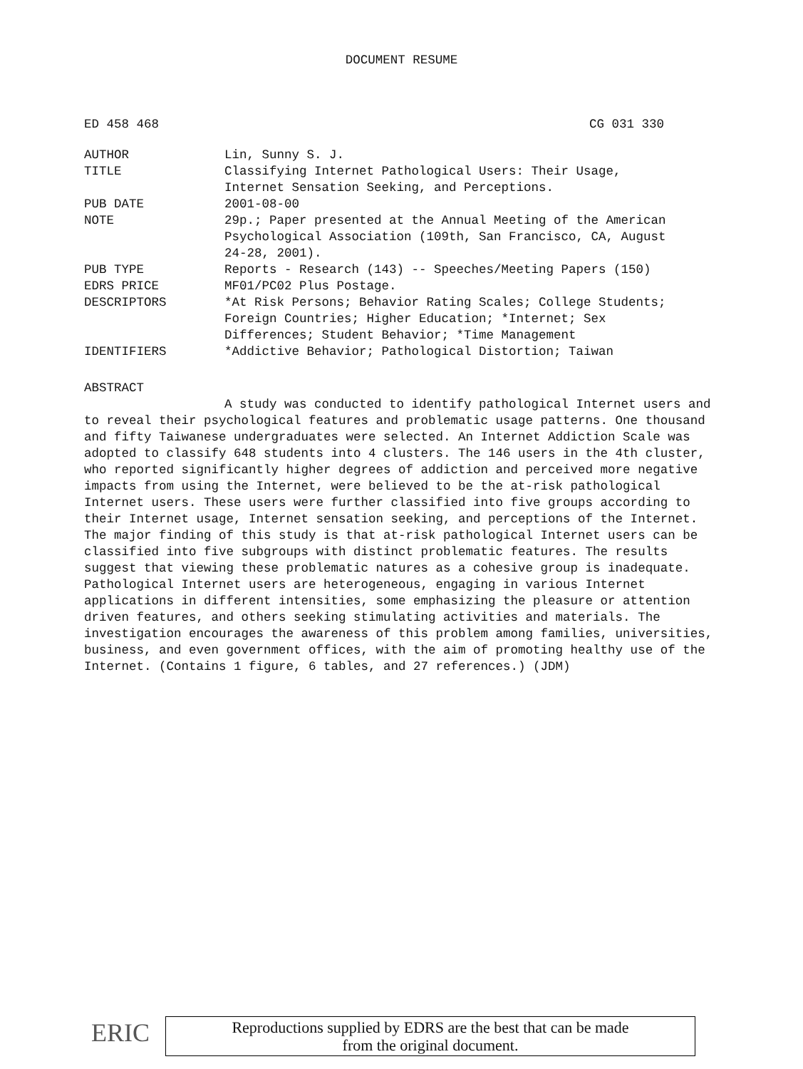DOCUMENT RESUME
ED 458 468 CG 031 330
| AUTHOR | Lin, Sunny S. J. |
| TITLE | Classifying Internet Pathological Users: Their Usage, Internet Sensation Seeking, and Perceptions. |
| PUB DATE | 2001-08-00 |
| NOTE | 29p.; Paper presented at the Annual Meeting of the American Psychological Association (109th, San Francisco, CA, August 24-28, 2001). |
| PUB TYPE | Reports - Research (143) -- Speeches/Meeting Papers (150) |
| EDRS PRICE | MF01/PC02 Plus Postage. |
| DESCRIPTORS | *At Risk Persons; Behavior Rating Scales; College Students; Foreign Countries; Higher Education; *Internet; Sex Differences; Student Behavior; *Time Management |
| IDENTIFIERS | *Addictive Behavior; Pathological Distortion; Taiwan |
ABSTRACT
A study was conducted to identify pathological Internet users and to reveal their psychological features and problematic usage patterns. One thousand and fifty Taiwanese undergraduates were selected. An Internet Addiction Scale was adopted to classify 648 students into 4 clusters. The 146 users in the 4th cluster, who reported significantly higher degrees of addiction and perceived more negative impacts from using the Internet, were believed to be the at-risk pathological Internet users. These users were further classified into five groups according to their Internet usage, Internet sensation seeking, and perceptions of the Internet. The major finding of this study is that at-risk pathological Internet users can be classified into five subgroups with distinct problematic features. The results suggest that viewing these problematic natures as a cohesive group is inadequate. Pathological Internet users are heterogeneous, engaging in various Internet applications in different intensities, some emphasizing the pleasure or attention driven features, and others seeking stimulating activities and materials. The investigation encourages the awareness of this problem among families, universities, business, and even government offices, with the aim of promoting healthy use of the Internet. (Contains 1 figure, 6 tables, and 27 references.) (JDM)
ERIC
Reproductions supplied by EDRS are the best that can be made
from the original document.